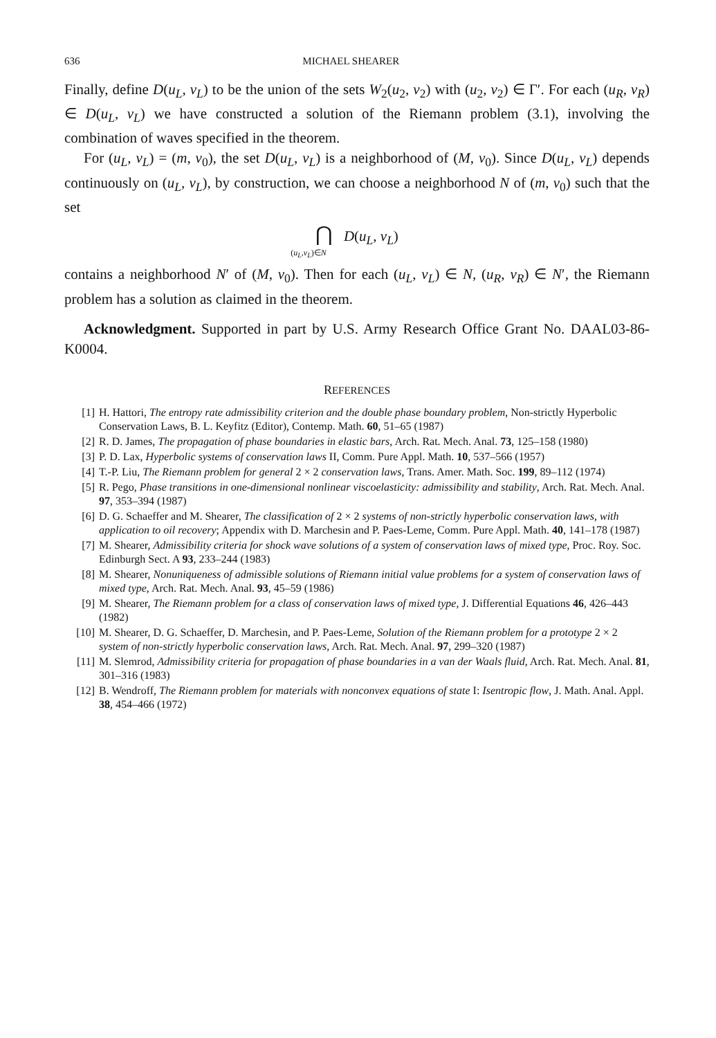636 MICHAEL SHEARER
Finally, define D(u<sub>L</sub>, v<sub>L</sub>) to be the union of the sets W<sub>2</sub>(u<sub>2</sub>, v<sub>2</sub>) with (u<sub>2</sub>, v<sub>2</sub>) ∈ Γ′. For each (u<sub>R</sub>, v<sub>R</sub>) ∈ D(u<sub>L</sub>, v<sub>L</sub>) we have constructed a solution of the Riemann problem (3.1), involving the combination of waves specified in the theorem.
For (u<sub>L</sub>, v<sub>L</sub>) = (m, v<sub>0</sub>), the set D(u<sub>L</sub>, v<sub>L</sub>) is a neighborhood of (M, v<sub>0</sub>). Since D(u<sub>L</sub>, v<sub>L</sub>) depends continuously on (u<sub>L</sub>, v<sub>L</sub>), by construction, we can choose a neighborhood N of (m, v<sub>0</sub>) such that the set
⋂ D(u<sub>L</sub>, v<sub>L</sub>)
(u<sub>L</sub>,v<sub>L</sub>)∈N
contains a neighborhood N′ of (M, v<sub>0</sub>). Then for each (u<sub>L</sub>, v<sub>L</sub>) ∈ N, (u<sub>R</sub>, v<sub>R</sub>) ∈ N′, the Riemann problem has a solution as claimed in the theorem.
Acknowledgment. Supported in part by U.S. Army Research Office Grant No. DAAL03-86-K0004.
REFERENCES
[1] H. Hattori, The entropy rate admissibility criterion and the double phase boundary problem, Non-strictly Hyperbolic Conservation Laws, B. L. Keyfitz (Editor), Contemp. Math. 60, 51–65 (1987)
[2] R. D. James, The propagation of phase boundaries in elastic bars, Arch. Rat. Mech. Anal. 73, 125–158 (1980)
[3] P. D. Lax, Hyperbolic systems of conservation laws II, Comm. Pure Appl. Math. 10, 537–566 (1957)
[4] T.-P. Liu, The Riemann problem for general 2 × 2 conservation laws, Trans. Amer. Math. Soc. 199, 89–112 (1974)
[5] R. Pego, Phase transitions in one-dimensional nonlinear viscoelasticity: admissibility and stability, Arch. Rat. Mech. Anal. 97, 353–394 (1987)
[6] D. G. Schaeffer and M. Shearer, The classification of 2 × 2 systems of non-strictly hyperbolic conservation laws, with application to oil recovery; Appendix with D. Marchesin and P. Paes-Leme, Comm. Pure Appl. Math. 40, 141–178 (1987)
[7] M. Shearer, Admissibility criteria for shock wave solutions of a system of conservation laws of mixed type, Proc. Roy. Soc. Edinburgh Sect. A 93, 233–244 (1983)
[8] M. Shearer, Nonuniqueness of admissible solutions of Riemann initial value problems for a system of conservation laws of mixed type, Arch. Rat. Mech. Anal. 93, 45–59 (1986)
[9] M. Shearer, The Riemann problem for a class of conservation laws of mixed type, J. Differential Equations 46, 426–443 (1982)
[10] M. Shearer, D. G. Schaeffer, D. Marchesin, and P. Paes-Leme, Solution of the Riemann problem for a prototype 2 × 2 system of non-strictly hyperbolic conservation laws, Arch. Rat. Mech. Anal. 97, 299–320 (1987)
[11] M. Slemrod, Admissibility criteria for propagation of phase boundaries in a van der Waals fluid, Arch. Rat. Mech. Anal. 81, 301–316 (1983)
[12] B. Wendroff, The Riemann problem for materials with nonconvex equations of state I: Isentropic flow, J. Math. Anal. Appl. 38, 454–466 (1972)